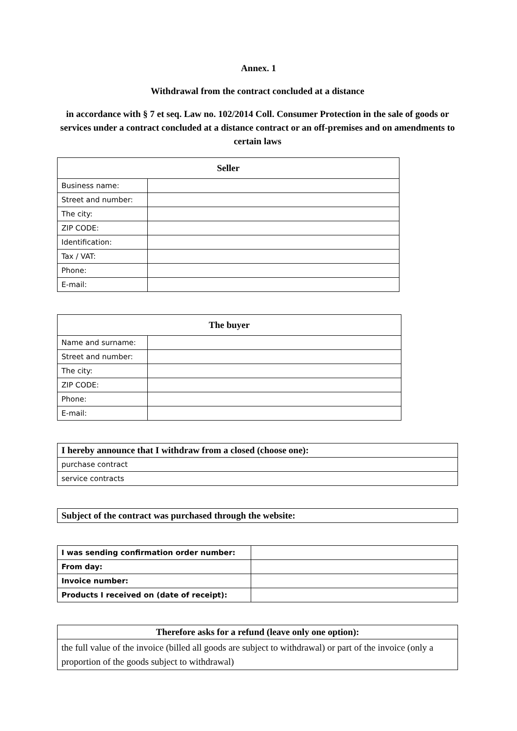Annex. 1
Withdrawal from the contract concluded at a distance
in accordance with § 7 et seq. Law no. 102/2014 Coll. Consumer Protection in the sale of goods or services under a contract concluded at a distance contract or an off-premises and on amendments to certain laws
| Seller | |
| --- | --- |
| Business name: | |
| Street and number: | |
| The city: | |
| ZIP CODE: | |
| Identification: | |
| Tax / VAT: | |
| Phone: | |
| E-mail: | |
| The buyer | |
| --- | --- |
| Name and surname: | |
| Street and number: | |
| The city: | |
| ZIP CODE: | |
| Phone: | |
| E-mail: | |
| I hereby announce that I withdraw from a closed (choose one): |
| --- |
| purchase contract |
| service contracts |
| Subject of the contract was purchased through the website: |
| --- |
| I was sending confirmation order number: | |
| From day: | |
| Invoice number: | |
| Products I received on (date of receipt): | |
| Therefore asks for a refund (leave only one option): |
| --- |
| the full value of the invoice (billed all goods are subject to withdrawal) or part of the invoice (only a proportion of the goods subject to withdrawal) |